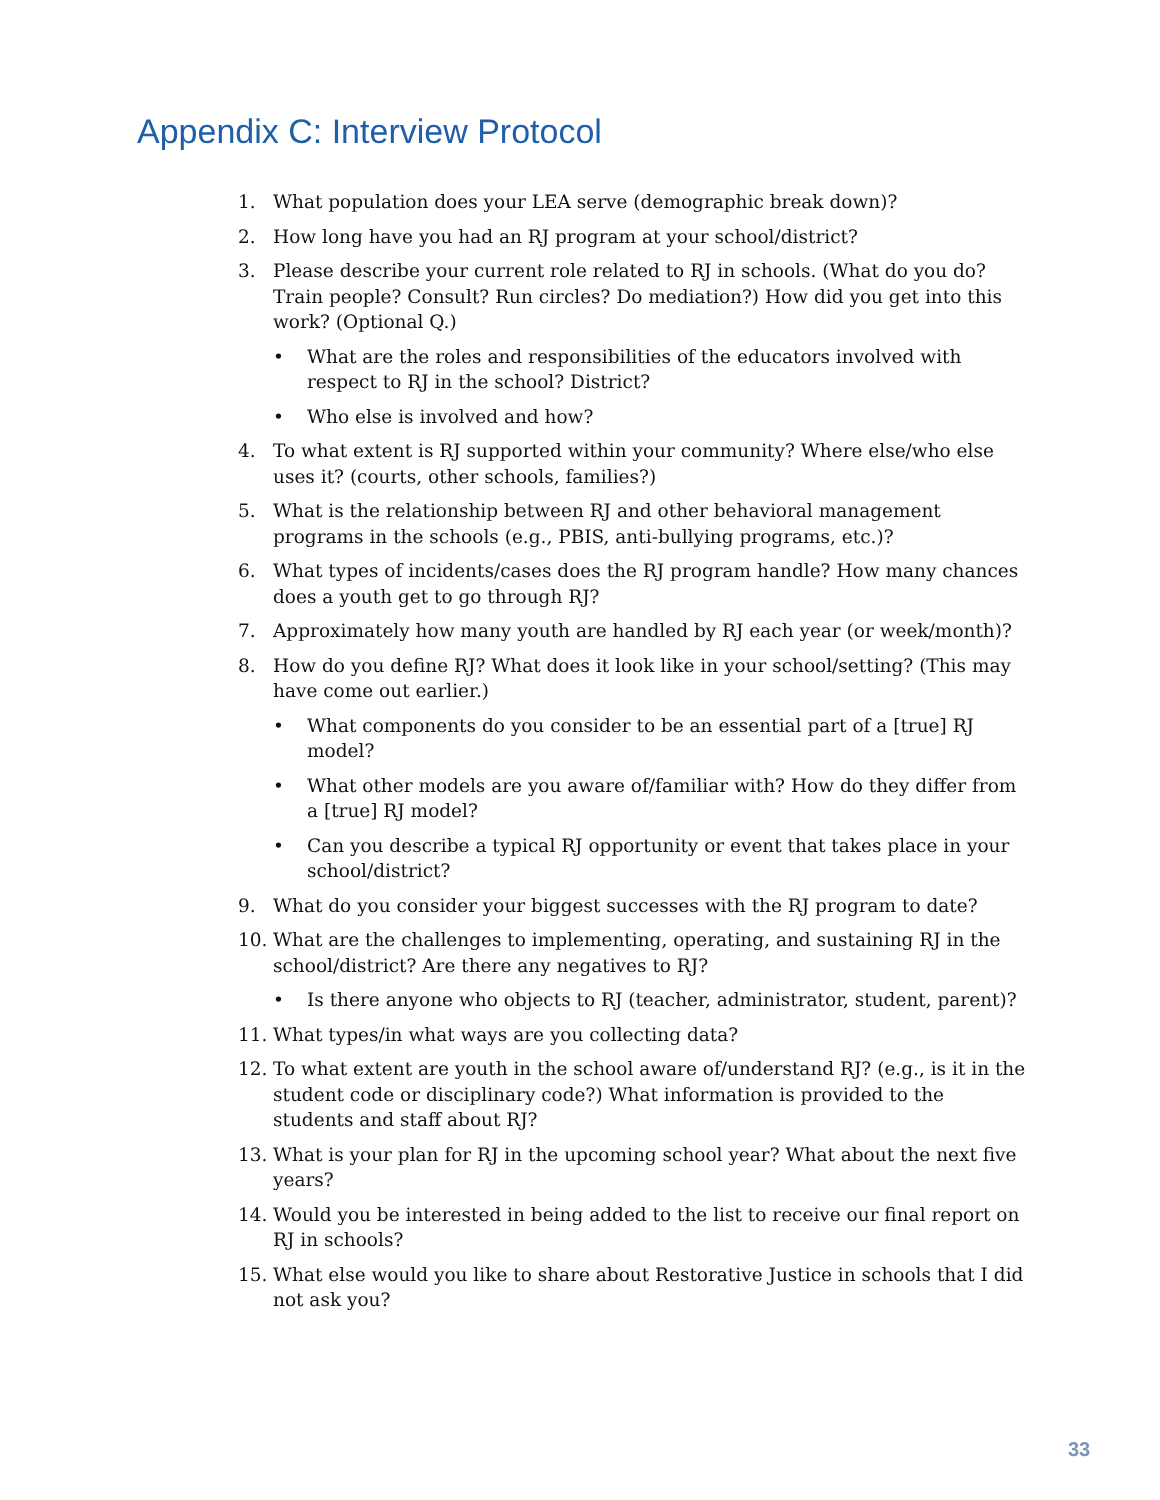Appendix C: Interview Protocol
1. What population does your LEA serve (demographic break down)?
2. How long have you had an RJ program at your school/district?
3. Please describe your current role related to RJ in schools. (What do you do? Train people? Consult? Run circles? Do mediation?) How did you get into this work? (Optional Q.)
• What are the roles and responsibilities of the educators involved with respect to RJ in the school? District?
• Who else is involved and how?
4. To what extent is RJ supported within your community? Where else/who else uses it? (courts, other schools, families?)
5. What is the relationship between RJ and other behavioral management programs in the schools (e.g., PBIS, anti-bullying programs, etc.)?
6. What types of incidents/cases does the RJ program handle? How many chances does a youth get to go through RJ?
7. Approximately how many youth are handled by RJ each year (or week/month)?
8. How do you define RJ? What does it look like in your school/setting? (This may have come out earlier.)
• What components do you consider to be an essential part of a [true] RJ model?
• What other models are you aware of/familiar with? How do they differ from a [true] RJ model?
• Can you describe a typical RJ opportunity or event that takes place in your school/district?
9. What do you consider your biggest successes with the RJ program to date?
10. What are the challenges to implementing, operating, and sustaining RJ in the school/district? Are there any negatives to RJ?
• Is there anyone who objects to RJ (teacher, administrator, student, parent)?
11. What types/in what ways are you collecting data?
12. To what extent are youth in the school aware of/understand RJ? (e.g., is it in the student code or disciplinary code?) What information is provided to the students and staff about RJ?
13. What is your plan for RJ in the upcoming school year? What about the next five years?
14. Would you be interested in being added to the list to receive our final report on RJ in schools?
15. What else would you like to share about Restorative Justice in schools that I did not ask you?
33